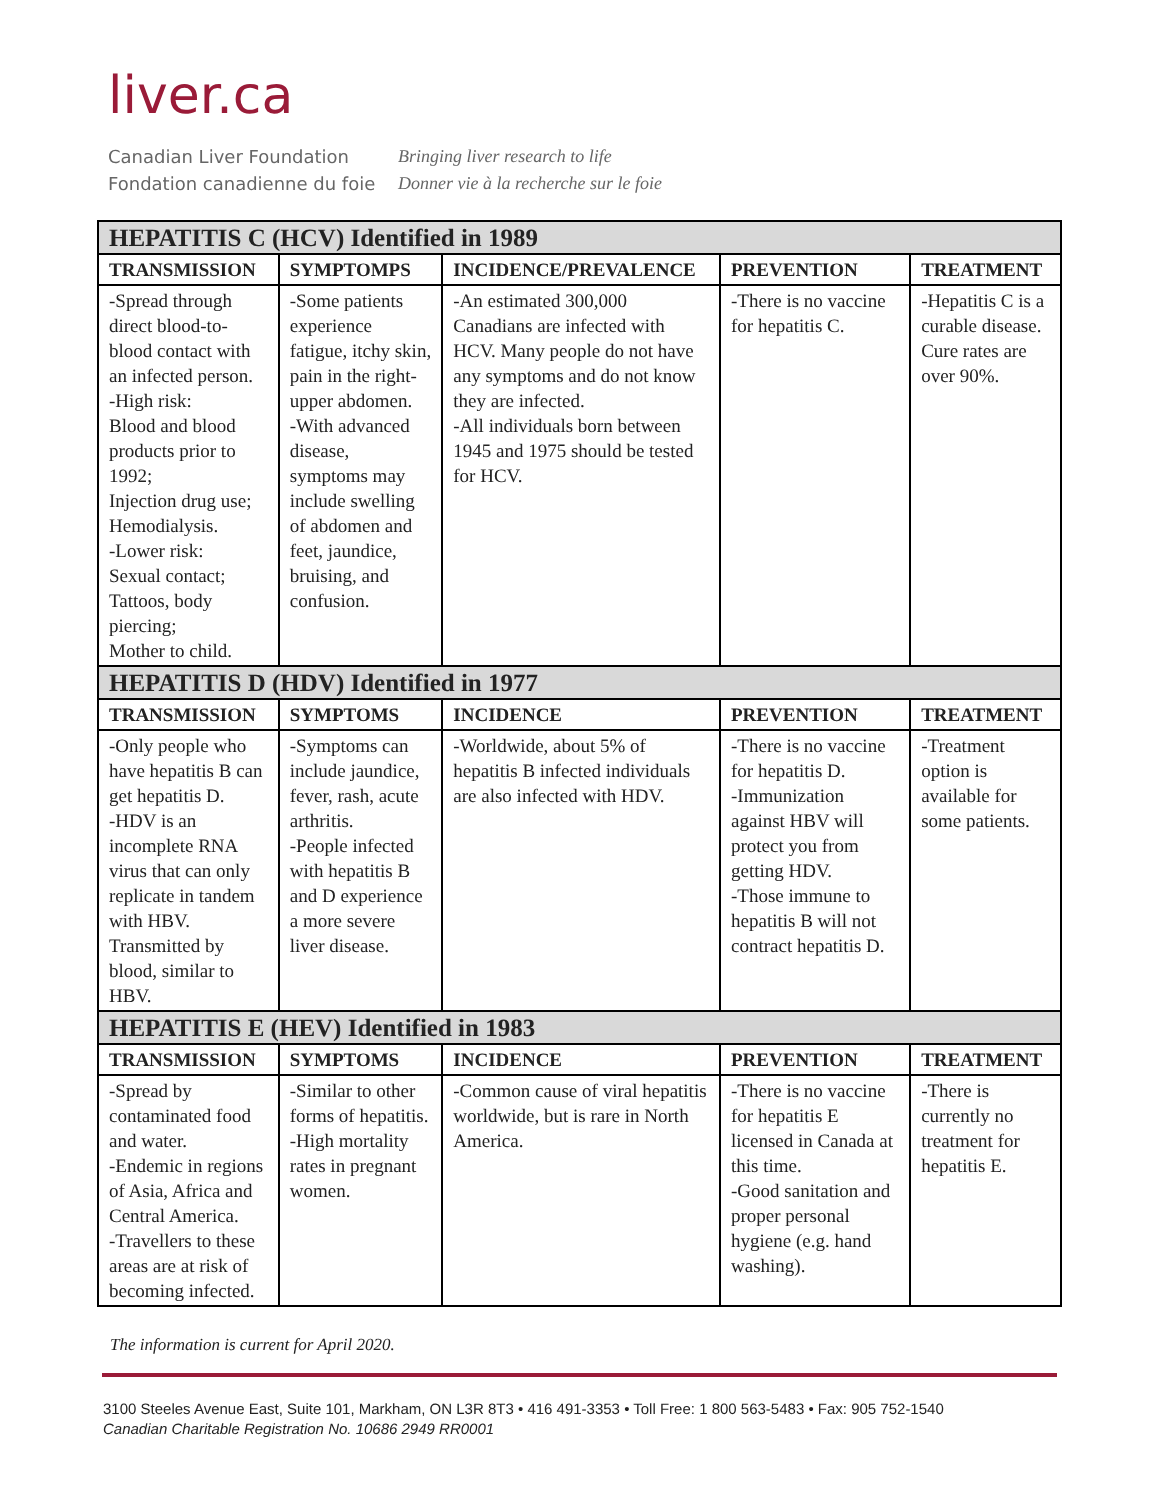liver.ca
Canadian Liver Foundation
Fondation canadienne du foie
Bringing liver research to life
Donner vie à la recherche sur le foie
| HEPATITIS C (HCV) Identified in 1989 | | | | |
| --- | --- | --- | --- | --- |
| TRANSMISSION | SYMPTOMPS | INCIDENCE/PREVALENCE | PREVENTION | TREATMENT |
| -Spread through direct blood-to-blood contact with an infected person. -High risk: Blood and blood products prior to 1992; Injection drug use; Hemodialysis. -Lower risk: Sexual contact; Tattoos, body piercing; Mother to child. | -Some patients experience fatigue, itchy skin, pain in the right-upper abdomen. -With advanced disease, symptoms may include swelling of abdomen and feet, jaundice, bruising, and confusion. | -An estimated 300,000 Canadians are infected with HCV. Many people do not have any symptoms and do not know they are infected. -All individuals born between 1945 and 1975 should be tested for HCV. | -There is no vaccine for hepatitis C. | -Hepatitis C is a curable disease. Cure rates are over 90%. |
| HEPATITIS D (HDV) Identified in 1977 | | | | |
| TRANSMISSION | SYMPTOMS | INCIDENCE | PREVENTION | TREATMENT |
| -Only people who have hepatitis B can get hepatitis D. -HDV is an incomplete RNA virus that can only replicate in tandem with HBV. Transmitted by blood, similar to HBV. | -Symptoms can include jaundice, fever, rash, acute arthritis. -People infected with hepatitis B and D experience a more severe liver disease. | -Worldwide, about 5% of hepatitis B infected individuals are also infected with HDV. | -There is no vaccine for hepatitis D. -Immunization against HBV will protect you from getting HDV. -Those immune to hepatitis B will not contract hepatitis D. | -Treatment option is available for some patients. |
| HEPATITIS E (HEV) Identified in 1983 | | | | |
| TRANSMISSION | SYMPTOMS | INCIDENCE | PREVENTION | TREATMENT |
| -Spread by contaminated food and water. -Endemic in regions of Asia, Africa and Central America. -Travellers to these areas are at risk of becoming infected. | -Similar to other forms of hepatitis. -High mortality rates in pregnant women. | -Common cause of viral hepatitis worldwide, but is rare in North America. | -There is no vaccine for hepatitis E licensed in Canada at this time. -Good sanitation and proper personal hygiene (e.g. hand washing). | -There is currently no treatment for hepatitis E. |
The information is current for April 2020.
3100 Steeles Avenue East, Suite 101, Markham, ON L3R 8T3 • 416 491-3353 • Toll Free: 1 800 563-5483 • Fax: 905 752-1540
Canadian Charitable Registration No. 10686 2949 RR0001